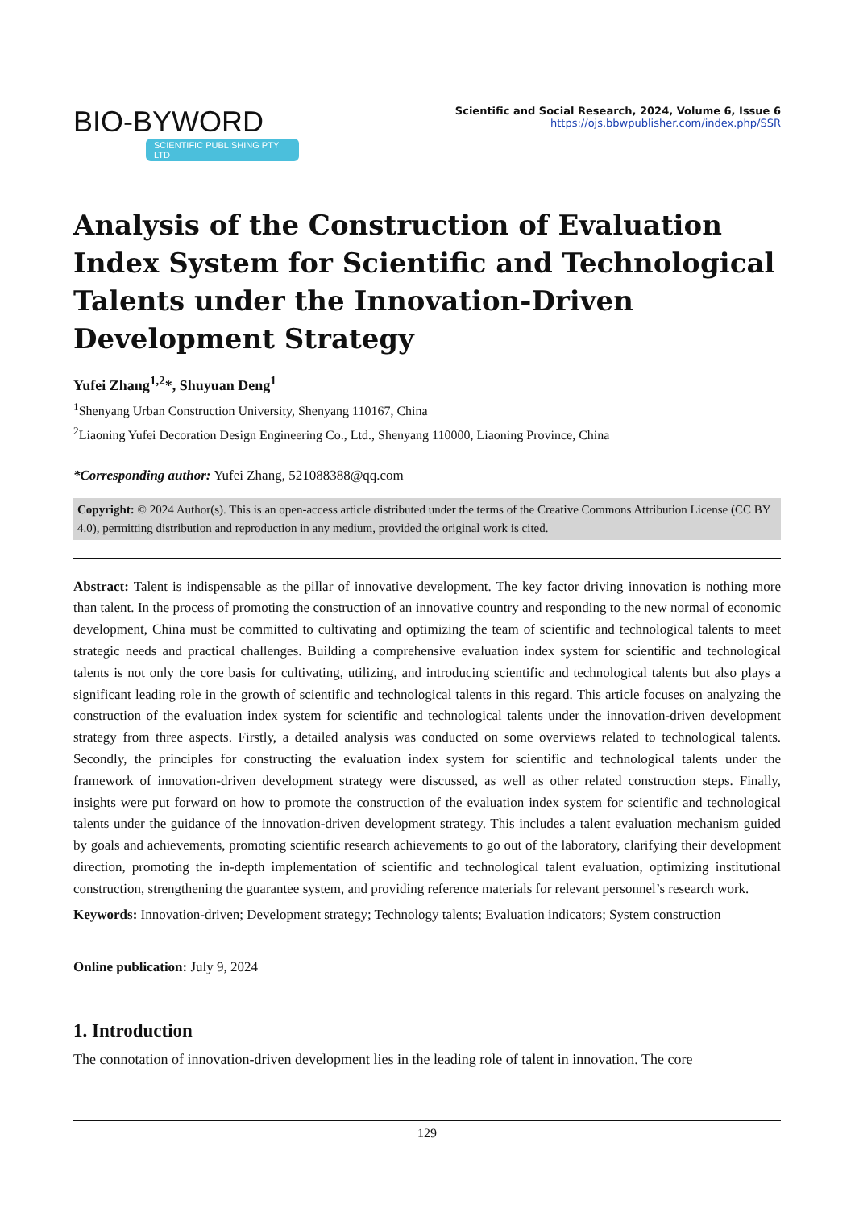BIO-BYWORD
SCIENTIFIC PUBLISHING PTY LTD
Scientific and Social Research, 2024, Volume 6, Issue 6
https://ojs.bbwpublisher.com/index.php/SSR
Analysis of the Construction of Evaluation Index System for Scientific and Technological Talents under the Innovation-Driven Development Strategy
Yufei Zhang<sup>1,2</sup>*, Shuyuan Deng<sup>1</sup>
<sup>1</sup> Shenyang Urban Construction University, Shenyang 110167, China
<sup>2</sup> Liaoning Yufei Decoration Design Engineering Co., Ltd., Shenyang 110000, Liaoning Province, China
*Corresponding author: Yufei Zhang, 521088388@qq.com
Copyright: © 2024 Author(s). This is an open-access article distributed under the terms of the Creative Commons Attribution License (CC BY 4.0), permitting distribution and reproduction in any medium, provided the original work is cited.
Abstract: Talent is indispensable as the pillar of innovative development. The key factor driving innovation is nothing more than talent. In the process of promoting the construction of an innovative country and responding to the new normal of economic development, China must be committed to cultivating and optimizing the team of scientific and technological talents to meet strategic needs and practical challenges. Building a comprehensive evaluation index system for scientific and technological talents is not only the core basis for cultivating, utilizing, and introducing scientific and technological talents but also plays a significant leading role in the growth of scientific and technological talents in this regard. This article focuses on analyzing the construction of the evaluation index system for scientific and technological talents under the innovation-driven development strategy from three aspects. Firstly, a detailed analysis was conducted on some overviews related to technological talents. Secondly, the principles for constructing the evaluation index system for scientific and technological talents under the framework of innovation-driven development strategy were discussed, as well as other related construction steps. Finally, insights were put forward on how to promote the construction of the evaluation index system for scientific and technological talents under the guidance of the innovation-driven development strategy. This includes a talent evaluation mechanism guided by goals and achievements, promoting scientific research achievements to go out of the laboratory, clarifying their development direction, promoting the in-depth implementation of scientific and technological talent evaluation, optimizing institutional construction, strengthening the guarantee system, and providing reference materials for relevant personnel’s research work.
Keywords: Innovation-driven; Development strategy; Technology talents; Evaluation indicators; System construction
Online publication: July 9, 2024
1. Introduction
The connotation of innovation-driven development lies in the leading role of talent in innovation. The core
129